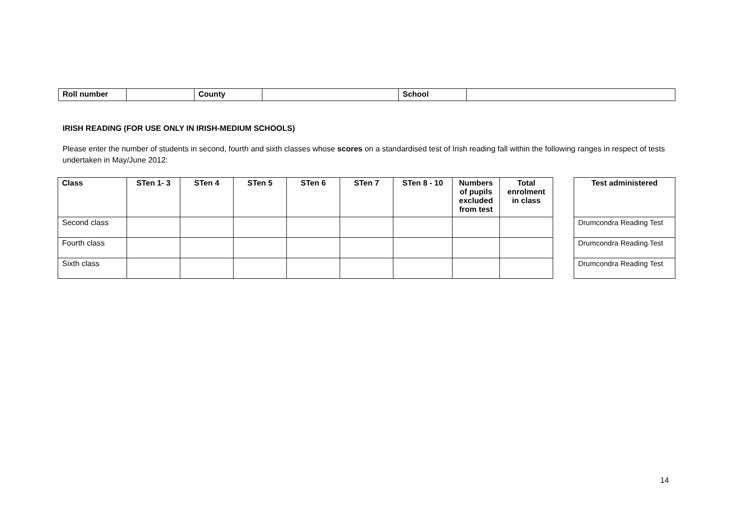| Roll number | | County | | School | |
IRISH READING (FOR USE ONLY IN IRISH-MEDIUM SCHOOLS)
Please enter the number of students in second, fourth and sixth classes whose scores on a standardised test of Irish reading fall within the following ranges in respect of tests undertaken in May/June 2012:
| Class | STen 1- 3 | STen 4 | STen 5 | STen 6 | STen 7 | STen 8 - 10 | Numbers of pupils excluded from test | Total enrolment in class |
| --- | --- | --- | --- | --- | --- | --- | --- | --- |
| Second class | | | | | | | | |
| Fourth class | | | | | | | | |
| Sixth class | | | | | | | | |
| Test administered |
| --- |
| Drumcondra Reading Test |
| Drumcondra Reading Test |
| Drumcondra Reading Test |
14